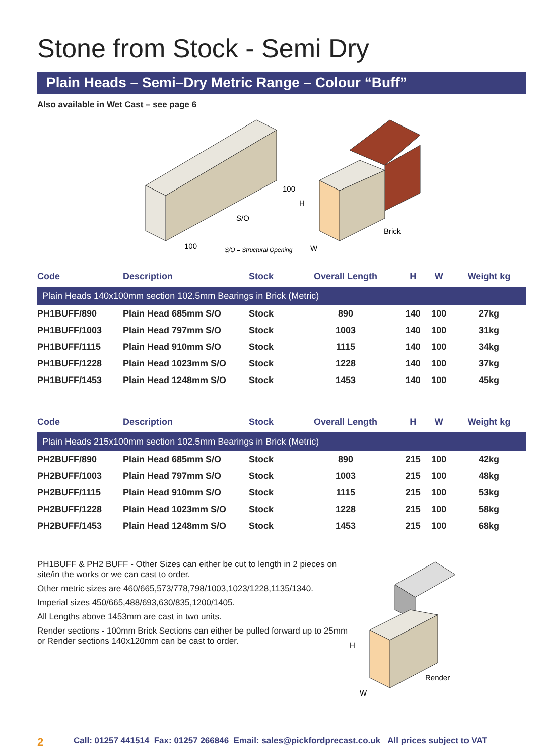Stone from Stock - Semi Dry
Plain Heads – Semi–Dry Metric Range – Colour “Buff”
Also available in Wet Cast – see page 6
S/O
100
100
S/O = Structural Opening
H
W
Brick
| Code | Description | Stock | Overall Length | H | W | Weight kg |
| --- | --- | --- | --- | --- | --- | --- |
| Plain Heads 140x100mm section 102.5mm Bearings in Brick (Metric) | | | | | | |
| PH1BUFF/890 | Plain Head 685mm S/O | Stock | 890 | 140 | 100 | 27kg |
| PH1BUFF/1003 | Plain Head 797mm S/O | Stock | 1003 | 140 | 100 | 31kg |
| PH1BUFF/1115 | Plain Head 910mm S/O | Stock | 1115 | 140 | 100 | 34kg |
| PH1BUFF/1228 | Plain Head 1023mm S/O | Stock | 1228 | 140 | 100 | 37kg |
| PH1BUFF/1453 | Plain Head 1248mm S/O | Stock | 1453 | 140 | 100 | 45kg |
| Code | Description | Stock | Overall Length | H | W | Weight kg |
| --- | --- | --- | --- | --- | --- | --- |
| Plain Heads 215x100mm section 102.5mm Bearings in Brick (Metric) | | | | | | |
| PH2BUFF/890 | Plain Head 685mm S/O | Stock | 890 | 215 | 100 | 42kg |
| PH2BUFF/1003 | Plain Head 797mm S/O | Stock | 1003 | 215 | 100 | 48kg |
| PH2BUFF/1115 | Plain Head 910mm S/O | Stock | 1115 | 215 | 100 | 53kg |
| PH2BUFF/1228 | Plain Head 1023mm S/O | Stock | 1228 | 215 | 100 | 58kg |
| PH2BUFF/1453 | Plain Head 1248mm S/O | Stock | 1453 | 215 | 100 | 68kg |
PH1BUFF & PH2 BUFF - Other Sizes can either be cut to length in 2 pieces on site/in the works or we can cast to order.
Other metric sizes are 460/665,573/778,798/1003,1023/1228,1135/1340.
Imperial sizes 450/665,488/693,630/835,1200/1405.
All Lengths above 1453mm are cast in two units.
Render sections - 100mm Brick Sections can either be pulled forward up to 25mm or Render sections 140x120mm can be cast to order.
H
W
Render
2 Call: 01257 441514 Fax: 01257 266846 Email: sales@pickfordprecast.co.uk All prices subject to VAT